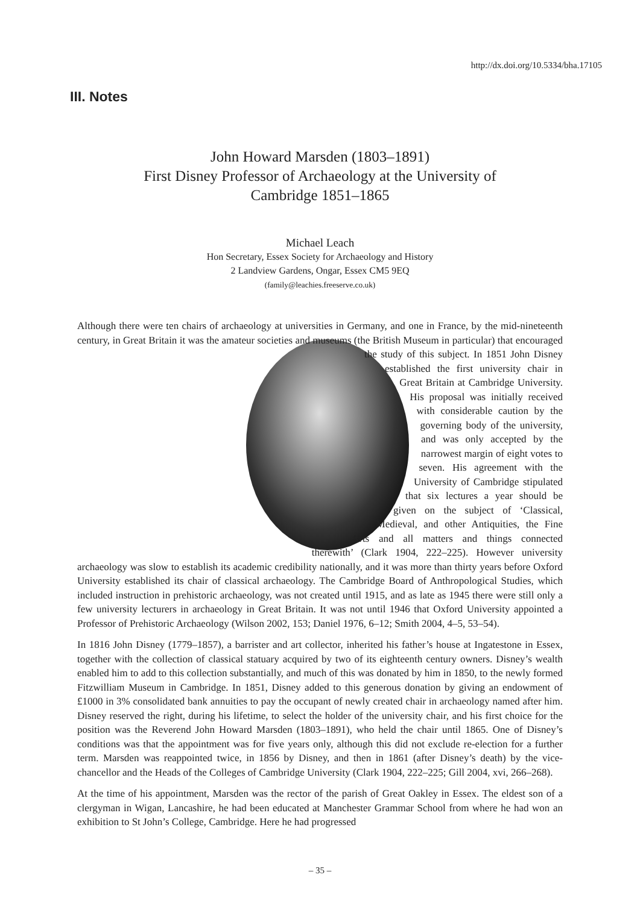http://dx.doi.org/10.5334/bha.17105
III. Notes
John Howard Marsden (1803–1891)
First Disney Professor of Archaeology at the University of
Cambridge 1851–1865
Michael Leach
Hon Secretary, Essex Society for Archaeology and History
2 Landview Gardens, Ongar, Essex CM5 9EQ
(family@leachies.freeserve.co.uk)
Although there were ten chairs of archaeology at universities in Germany, and one in France, by the mid-nineteenth century, in Great Britain it was the amateur societies and museums (the British Museum in particular) that encouraged the study of this subject. In 1851 John Disney established the first university chair in Great Britain at Cambridge University. His proposal was initially received with considerable caution by the governing body of the university, and was only accepted by the narrowest margin of eight votes to seven. His agreement with the University of Cambridge stipulated that six lectures a year should be given on the subject of ‘Classical, Medieval, and other Antiquities, the Fine Arts and all matters and things connected therewith’ (Clark 1904, 222–225). However university archaeology was slow to establish its academic credibility nationally, and it was more than thirty years before Oxford University established its chair of classical archaeology. The Cambridge Board of Anthropological Studies, which included instruction in prehistoric archaeology, was not created until 1915, and as late as 1945 there were still only a few university lecturers in archaeology in Great Britain. It was not until 1946 that Oxford University appointed a Professor of Prehistoric Archaeology (Wilson 2002, 153; Daniel 1976, 6–12; Smith 2004, 4–5, 53–54).
In 1816 John Disney (1779–1857), a barrister and art collector, inherited his father’s house at Ingatestone in Essex, together with the collection of classical statuary acquired by two of its eighteenth century owners. Disney’s wealth enabled him to add to this collection substantially, and much of this was donated by him in 1850, to the newly formed Fitzwilliam Museum in Cambridge. In 1851, Disney added to this generous donation by giving an endowment of £1000 in 3% consolidated bank annuities to pay the occupant of newly created chair in archaeology named after him. Disney reserved the right, during his lifetime, to select the holder of the university chair, and his first choice for the position was the Reverend John Howard Marsden (1803–1891), who held the chair until 1865. One of Disney’s conditions was that the appointment was for five years only, although this did not exclude re-election for a further term. Marsden was reappointed twice, in 1856 by Disney, and then in 1861 (after Disney’s death) by the vice-chancellor and the Heads of the Colleges of Cambridge University (Clark 1904, 222–225; Gill 2004, xvi, 266–268).
At the time of his appointment, Marsden was the rector of the parish of Great Oakley in Essex. The eldest son of a clergyman in Wigan, Lancashire, he had been educated at Manchester Grammar School from where he had won an exhibition to St John’s College, Cambridge. Here he had progressed
– 35 –